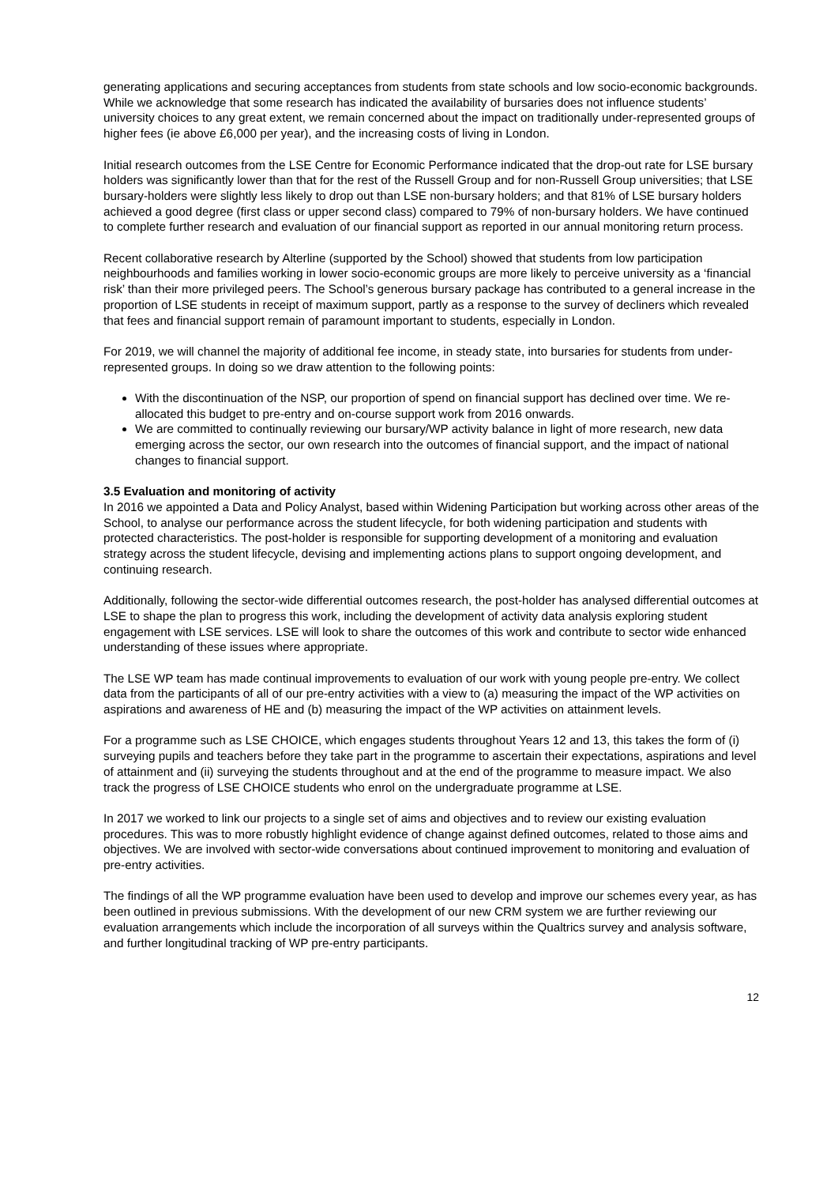generating applications and securing acceptances from students from state schools and low socio-economic backgrounds. While we acknowledge that some research has indicated the availability of bursaries does not influence students’ university choices to any great extent, we remain concerned about the impact on traditionally under-represented groups of higher fees (ie above £6,000 per year), and the increasing costs of living in London.
Initial research outcomes from the LSE Centre for Economic Performance indicated that the drop-out rate for LSE bursary holders was significantly lower than that for the rest of the Russell Group and for non-Russell Group universities; that LSE bursary-holders were slightly less likely to drop out than LSE non-bursary holders; and that 81% of LSE bursary holders achieved a good degree (first class or upper second class) compared to 79% of non-bursary holders. We have continued to complete further research and evaluation of our financial support as reported in our annual monitoring return process.
Recent collaborative research by Alterline (supported by the School) showed that students from low participation neighbourhoods and families working in lower socio-economic groups are more likely to perceive university as a ‘financial risk’ than their more privileged peers. The School’s generous bursary package has contributed to a general increase in the proportion of LSE students in receipt of maximum support, partly as a response to the survey of decliners which revealed that fees and financial support remain of paramount important to students, especially in London.
For 2019, we will channel the majority of additional fee income, in steady state, into bursaries for students from under-represented groups. In doing so we draw attention to the following points:
With the discontinuation of the NSP, our proportion of spend on financial support has declined over time. We re-allocated this budget to pre-entry and on-course support work from 2016 onwards.
We are committed to continually reviewing our bursary/WP activity balance in light of more research, new data emerging across the sector, our own research into the outcomes of financial support, and the impact of national changes to financial support.
3.5 Evaluation and monitoring of activity
In 2016 we appointed a Data and Policy Analyst, based within Widening Participation but working across other areas of the School, to analyse our performance across the student lifecycle, for both widening participation and students with protected characteristics. The post-holder is responsible for supporting development of a monitoring and evaluation strategy across the student lifecycle, devising and implementing actions plans to support ongoing development, and continuing research.
Additionally, following the sector-wide differential outcomes research, the post-holder has analysed differential outcomes at LSE to shape the plan to progress this work, including the development of activity data analysis exploring student engagement with LSE services. LSE will look to share the outcomes of this work and contribute to sector wide enhanced understanding of these issues where appropriate.
The LSE WP team has made continual improvements to evaluation of our work with young people pre-entry. We collect data from the participants of all of our pre-entry activities with a view to (a) measuring the impact of the WP activities on aspirations and awareness of HE and (b) measuring the impact of the WP activities on attainment levels.
For a programme such as LSE CHOICE, which engages students throughout Years 12 and 13, this takes the form of (i) surveying pupils and teachers before they take part in the programme to ascertain their expectations, aspirations and level of attainment and (ii) surveying the students throughout and at the end of the programme to measure impact. We also track the progress of LSE CHOICE students who enrol on the undergraduate programme at LSE.
In 2017 we worked to link our projects to a single set of aims and objectives and to review our existing evaluation procedures. This was to more robustly highlight evidence of change against defined outcomes, related to those aims and objectives. We are involved with sector-wide conversations about continued improvement to monitoring and evaluation of pre-entry activities.
The findings of all the WP programme evaluation have been used to develop and improve our schemes every year, as has been outlined in previous submissions. With the development of our new CRM system we are further reviewing our evaluation arrangements which include the incorporation of all surveys within the Qualtrics survey and analysis software, and further longitudinal tracking of WP pre-entry participants.
12